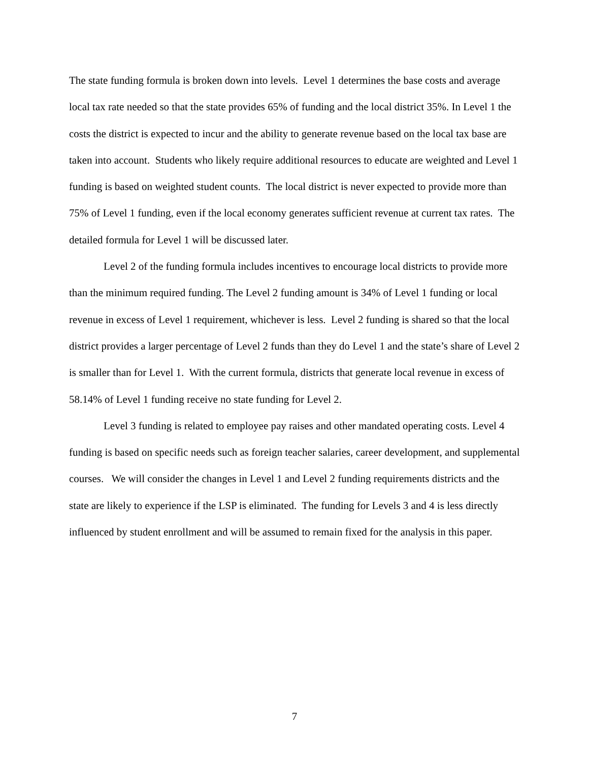The state funding formula is broken down into levels. Level 1 determines the base costs and average local tax rate needed so that the state provides 65% of funding and the local district 35%. In Level 1 the costs the district is expected to incur and the ability to generate revenue based on the local tax base are taken into account. Students who likely require additional resources to educate are weighted and Level 1 funding is based on weighted student counts. The local district is never expected to provide more than 75% of Level 1 funding, even if the local economy generates sufficient revenue at current tax rates. The detailed formula for Level 1 will be discussed later.
Level 2 of the funding formula includes incentives to encourage local districts to provide more than the minimum required funding. The Level 2 funding amount is 34% of Level 1 funding or local revenue in excess of Level 1 requirement, whichever is less. Level 2 funding is shared so that the local district provides a larger percentage of Level 2 funds than they do Level 1 and the state’s share of Level 2 is smaller than for Level 1. With the current formula, districts that generate local revenue in excess of 58.14% of Level 1 funding receive no state funding for Level 2.
Level 3 funding is related to employee pay raises and other mandated operating costs. Level 4 funding is based on specific needs such as foreign teacher salaries, career development, and supplemental courses. We will consider the changes in Level 1 and Level 2 funding requirements districts and the state are likely to experience if the LSP is eliminated. The funding for Levels 3 and 4 is less directly influenced by student enrollment and will be assumed to remain fixed for the analysis in this paper.
7